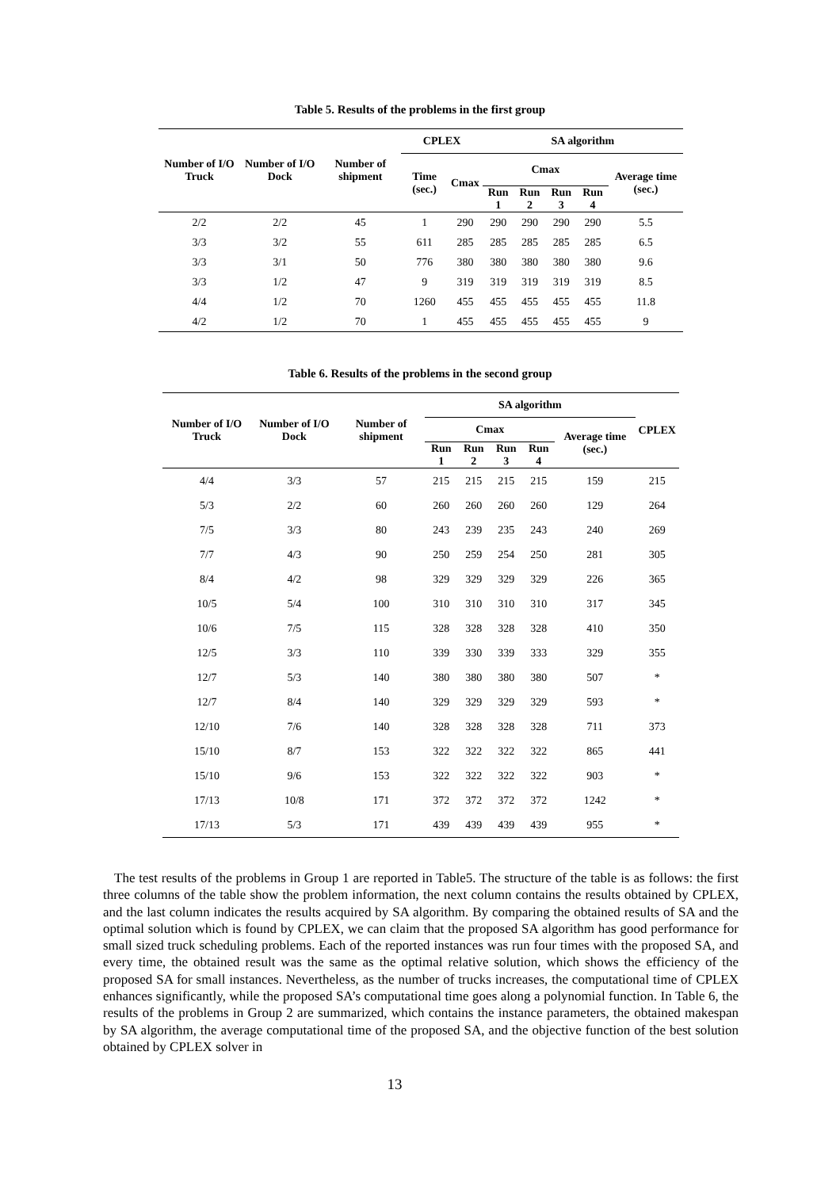Table 5. Results of the problems in the first group
| Number of I/O Truck | Number of I/O Dock | Number of shipment | CPLEX | | SA algorithm | | | | |
| --- | --- | --- | --- | --- | --- | --- | --- | --- | --- |
| | | | Time (sec.) | Cmax | Cmax | | | | Average time (sec.) |
| | | | | | Run 1 | Run 2 | Run 3 | Run 4 | |
| 2/2 | 2/2 | 45 | 1 | 290 | 290 | 290 | 290 | 290 | 5.5 |
| 3/3 | 3/2 | 55 | 611 | 285 | 285 | 285 | 285 | 285 | 6.5 |
| 3/3 | 3/1 | 50 | 776 | 380 | 380 | 380 | 380 | 380 | 9.6 |
| 3/3 | 1/2 | 47 | 9 | 319 | 319 | 319 | 319 | 319 | 8.5 |
| 4/4 | 1/2 | 70 | 1260 | 455 | 455 | 455 | 455 | 455 | 11.8 |
| 4/2 | 1/2 | 70 | 1 | 455 | 455 | 455 | 455 | 455 | 9 |
Table 6. Results of the problems in the second group
| Number of I/O Truck | Number of I/O Dock | Number of shipment | SA algorithm | | | | | CPLEX |
| --- | --- | --- | --- | --- | --- | --- | --- | --- |
| | | | Cmax | | | | Average time (sec.) | |
| | | | Run 1 | Run 2 | Run 3 | Run 4 | | |
| 4/4 | 3/3 | 57 | 215 | 215 | 215 | 215 | 159 | 215 |
| 5/3 | 2/2 | 60 | 260 | 260 | 260 | 260 | 129 | 264 |
| 7/5 | 3/3 | 80 | 243 | 239 | 235 | 243 | 240 | 269 |
| 7/7 | 4/3 | 90 | 250 | 259 | 254 | 250 | 281 | 305 |
| 8/4 | 4/2 | 98 | 329 | 329 | 329 | 329 | 226 | 365 |
| 10/5 | 5/4 | 100 | 310 | 310 | 310 | 310 | 317 | 345 |
| 10/6 | 7/5 | 115 | 328 | 328 | 328 | 328 | 410 | 350 |
| 12/5 | 3/3 | 110 | 339 | 330 | 339 | 333 | 329 | 355 |
| 12/7 | 5/3 | 140 | 380 | 380 | 380 | 380 | 507 | * |
| 12/7 | 8/4 | 140 | 329 | 329 | 329 | 329 | 593 | * |
| 12/10 | 7/6 | 140 | 328 | 328 | 328 | 328 | 711 | 373 |
| 15/10 | 8/7 | 153 | 322 | 322 | 322 | 322 | 865 | 441 |
| 15/10 | 9/6 | 153 | 322 | 322 | 322 | 322 | 903 | * |
| 17/13 | 10/8 | 171 | 372 | 372 | 372 | 372 | 1242 | * |
| 17/13 | 5/3 | 171 | 439 | 439 | 439 | 439 | 955 | * |
The test results of the problems in Group 1 are reported in Table5. The structure of the table is as follows: the first three columns of the table show the problem information, the next column contains the results obtained by CPLEX, and the last column indicates the results acquired by SA algorithm. By comparing the obtained results of SA and the optimal solution which is found by CPLEX, we can claim that the proposed SA algorithm has good performance for small sized truck scheduling problems. Each of the reported instances was run four times with the proposed SA, and every time, the obtained result was the same as the optimal relative solution, which shows the efficiency of the proposed SA for small instances. Nevertheless, as the number of trucks increases, the computational time of CPLEX enhances significantly, while the proposed SA’s computational time goes along a polynomial function. In Table 6, the results of the problems in Group 2 are summarized, which contains the instance parameters, the obtained makespan by SA algorithm, the average computational time of the proposed SA, and the objective function of the best solution obtained by CPLEX solver in
13